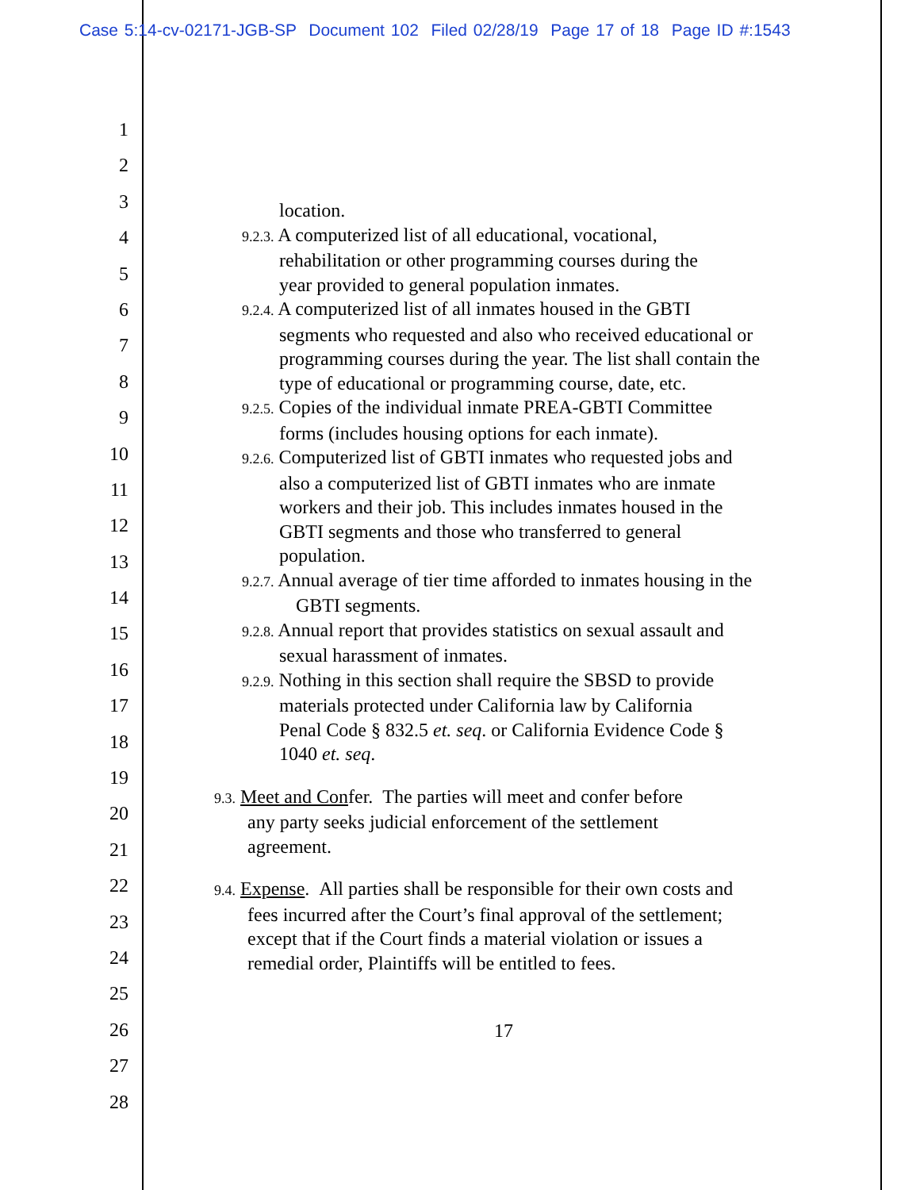Case 5:14-cv-02171-JGB-SP Document 102 Filed 02/28/19 Page 17 of 18 Page ID #:1543
1
2
3
4
5
6
7
8
9
10
11
12
13
14
15
16
17
18
19
20
21
22
23
24
25
26
27
28
location.
9.2.3. A computerized list of all educational, vocational,
rehabilitation or other programming courses during the
year provided to general population inmates.
9.2.4. A computerized list of all inmates housed in the GBTI
segments who requested and also who received educational or
programming courses during the year. The list shall contain the
type of educational or programming course, date, etc.
9.2.5. Copies of the individual inmate PREA-GBTI Committee
forms (includes housing options for each inmate).
9.2.6. Computerized list of GBTI inmates who requested jobs and
also a computerized list of GBTI inmates who are inmate
workers and their job. This includes inmates housed in the
GBTI segments and those who transferred to general
population.
9.2.7. Annual average of tier time afforded to inmates housing in the
GBTI segments.
9.2.8. Annual report that provides statistics on sexual assault and
sexual harassment of inmates.
9.2.9. Nothing in this section shall require the SBSD to provide
materials protected under California law by California
Penal Code § 832.5 et. seq. or California Evidence Code §
1040 et. seq.
9.3. Meet and Confer. The parties will meet and confer before
any party seeks judicial enforcement of the settlement
agreement.
9.4. Expense. All parties shall be responsible for their own costs and
fees incurred after the Court’s final approval of the settlement;
except that if the Court finds a material violation or issues a
remedial order, Plaintiffs will be entitled to fees.
17